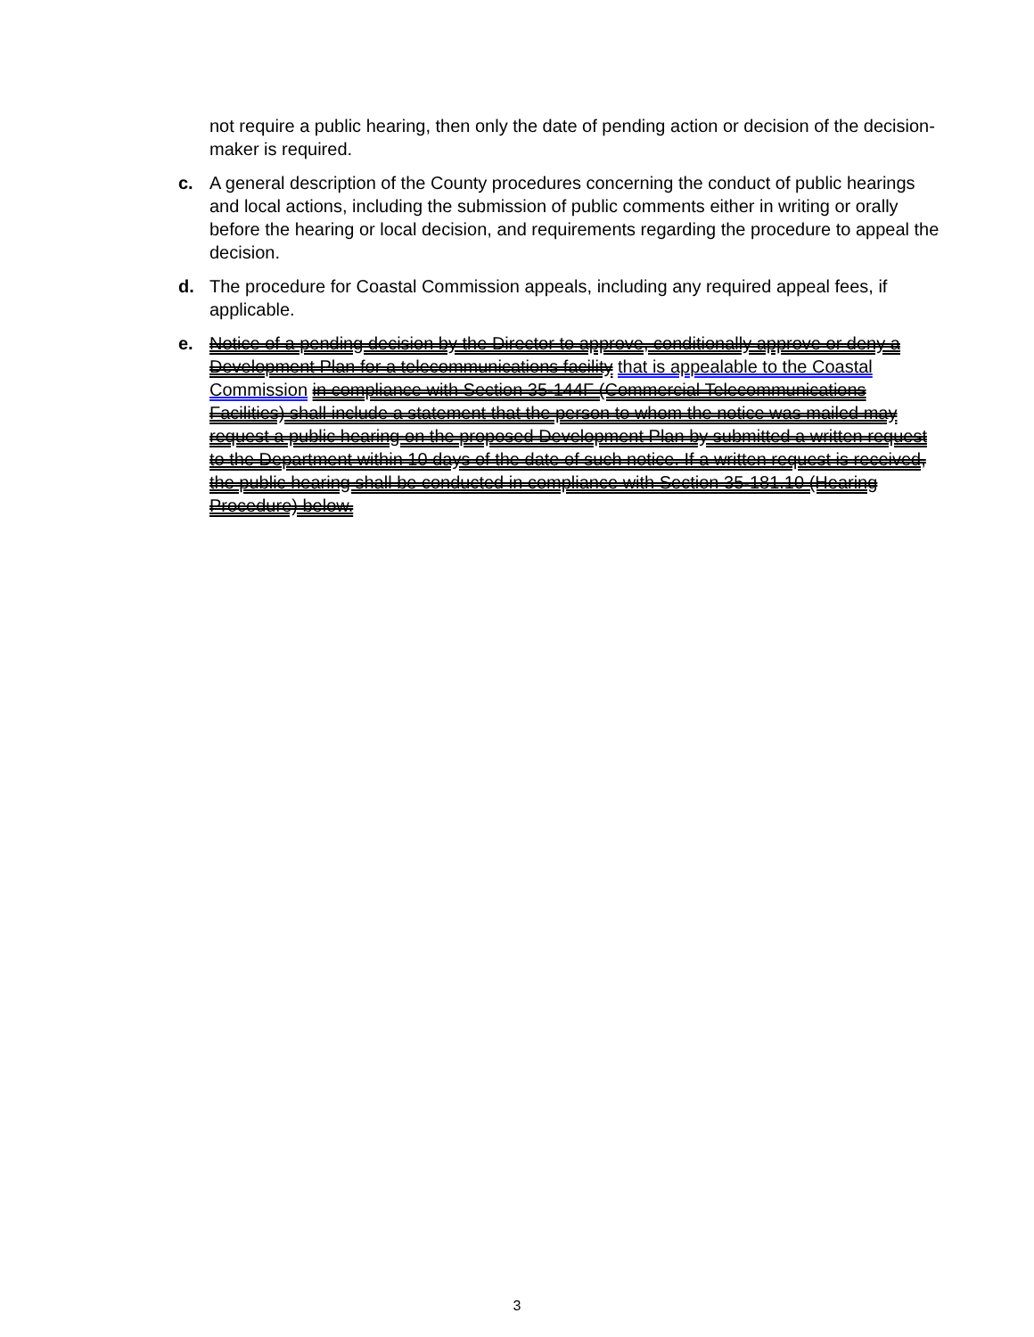not require a public hearing, then only the date of pending action or decision of the decision-maker is required.
c. A general description of the County procedures concerning the conduct of public hearings and local actions, including the submission of public comments either in writing or orally before the hearing or local decision, and requirements regarding the procedure to appeal the decision.
d. The procedure for Coastal Commission appeals, including any required appeal fees, if applicable.
e. Notice of a pending decision by the Director to approve, conditionally approve or deny a Development Plan for a telecommunications facility that is appealable to the Coastal Commission in compliance with Section 35-144F (Commercial Telecommunications Facilities) shall include a statement that the person to whom the notice was mailed may request a public hearing on the proposed Development Plan by submitted a written request to the Department within 10 days of the date of such notice. If a written request is received, the public hearing shall be conducted in compliance with Section 35-181.10 (Hearing Procedure) below.
3